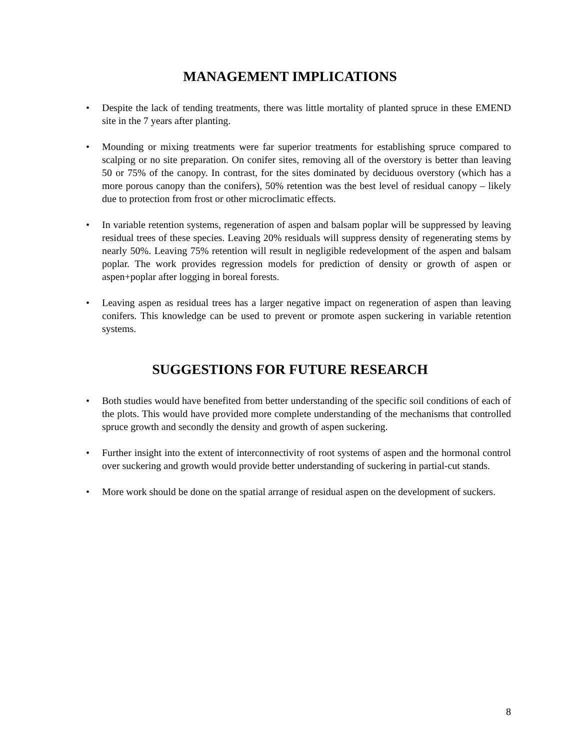MANAGEMENT IMPLICATIONS
• Despite the lack of tending treatments, there was little mortality of planted spruce in these EMEND site in the 7 years after planting.
• Mounding or mixing treatments were far superior treatments for establishing spruce compared to scalping or no site preparation. On conifer sites, removing all of the overstory is better than leaving 50 or 75% of the canopy. In contrast, for the sites dominated by deciduous overstory (which has a more porous canopy than the conifers), 50% retention was the best level of residual canopy – likely due to protection from frost or other microclimatic effects.
• In variable retention systems, regeneration of aspen and balsam poplar will be suppressed by leaving residual trees of these species. Leaving 20% residuals will suppress density of regenerating stems by nearly 50%. Leaving 75% retention will result in negligible redevelopment of the aspen and balsam poplar. The work provides regression models for prediction of density or growth of aspen or aspen+poplar after logging in boreal forests.
• Leaving aspen as residual trees has a larger negative impact on regeneration of aspen than leaving conifers. This knowledge can be used to prevent or promote aspen suckering in variable retention systems.
SUGGESTIONS FOR FUTURE RESEARCH
• Both studies would have benefited from better understanding of the specific soil conditions of each of the plots. This would have provided more complete understanding of the mechanisms that controlled spruce growth and secondly the density and growth of aspen suckering.
• Further insight into the extent of interconnectivity of root systems of aspen and the hormonal control over suckering and growth would provide better understanding of suckering in partial-cut stands.
• More work should be done on the spatial arrange of residual aspen on the development of suckers.
8